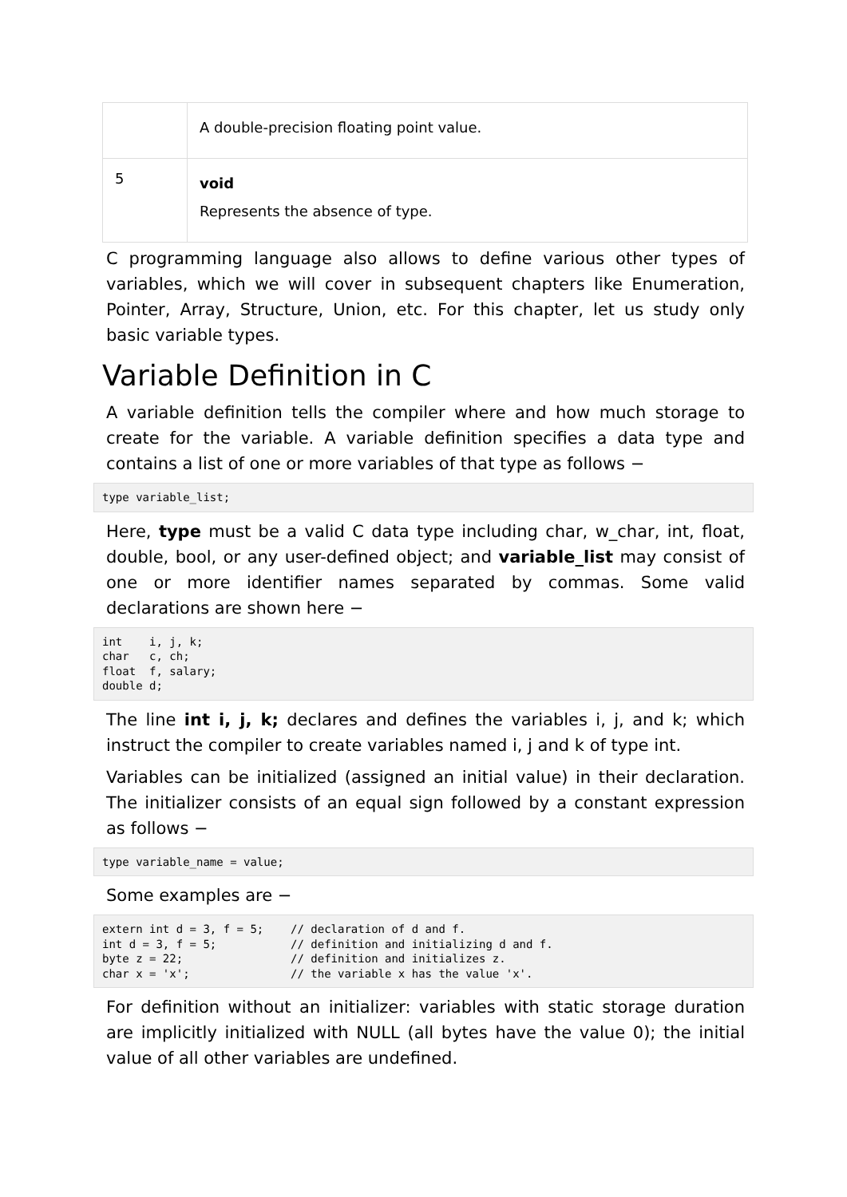| | A double-precision floating point value. |
| 5 | void Represents the absence of type. |
C programming language also allows to define various other types of variables, which we will cover in subsequent chapters like Enumeration, Pointer, Array, Structure, Union, etc. For this chapter, let us study only basic variable types.
Variable Definition in C
A variable definition tells the compiler where and how much storage to create for the variable. A variable definition specifies a data type and contains a list of one or more variables of that type as follows −
type variable_list;
Here, type must be a valid C data type including char, w_char, int, float, double, bool, or any user-defined object; and variable_list may consist of one or more identifier names separated by commas. Some valid declarations are shown here −
int    i, j, k;
char   c, ch;
float  f, salary;
double d;
The line int i, j, k; declares and defines the variables i, j, and k; which instruct the compiler to create variables named i, j and k of type int.
Variables can be initialized (assigned an initial value) in their declaration. The initializer consists of an equal sign followed by a constant expression as follows −
type variable_name = value;
Some examples are −
extern int d = 3, f = 5;    // declaration of d and f.
int d = 3, f = 5;           // definition and initializing d and f.
byte z = 22;                // definition and initializes z.
char x = 'x';               // the variable x has the value 'x'.
For definition without an initializer: variables with static storage duration are implicitly initialized with NULL (all bytes have the value 0); the initial value of all other variables are undefined.